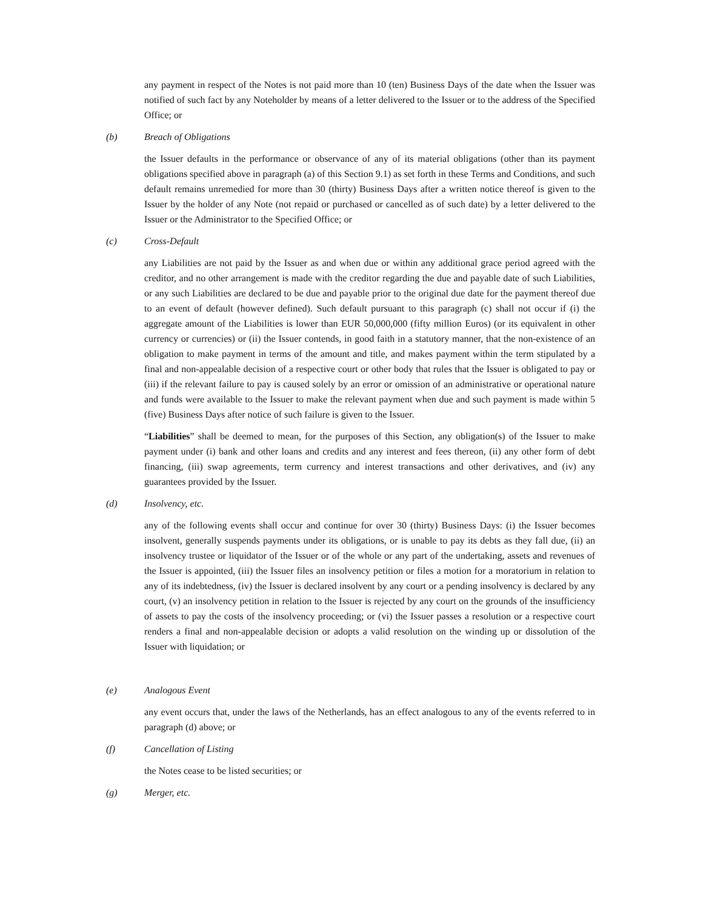any payment in respect of the Notes is not paid more than 10 (ten) Business Days of the date when the Issuer was notified of such fact by any Noteholder by means of a letter delivered to the Issuer or to the address of the Specified Office; or
(b) Breach of Obligations
the Issuer defaults in the performance or observance of any of its material obligations (other than its payment obligations specified above in paragraph (a) of this Section 9.1) as set forth in these Terms and Conditions, and such default remains unremedied for more than 30 (thirty) Business Days after a written notice thereof is given to the Issuer by the holder of any Note (not repaid or purchased or cancelled as of such date) by a letter delivered to the Issuer or the Administrator to the Specified Office; or
(c) Cross-Default
any Liabilities are not paid by the Issuer as and when due or within any additional grace period agreed with the creditor, and no other arrangement is made with the creditor regarding the due and payable date of such Liabilities, or any such Liabilities are declared to be due and payable prior to the original due date for the payment thereof due to an event of default (however defined). Such default pursuant to this paragraph (c) shall not occur if (i) the aggregate amount of the Liabilities is lower than EUR 50,000,000 (fifty million Euros) (or its equivalent in other currency or currencies) or (ii) the Issuer contends, in good faith in a statutory manner, that the non-existence of an obligation to make payment in terms of the amount and title, and makes payment within the term stipulated by a final and non-appealable decision of a respective court or other body that rules that the Issuer is obligated to pay or (iii) if the relevant failure to pay is caused solely by an error or omission of an administrative or operational nature and funds were available to the Issuer to make the relevant payment when due and such payment is made within 5 (five) Business Days after notice of such failure is given to the Issuer.
“Liabilities” shall be deemed to mean, for the purposes of this Section, any obligation(s) of the Issuer to make payment under (i) bank and other loans and credits and any interest and fees thereon, (ii) any other form of debt financing, (iii) swap agreements, term currency and interest transactions and other derivatives, and (iv) any guarantees provided by the Issuer.
(d) Insolvency, etc.
any of the following events shall occur and continue for over 30 (thirty) Business Days: (i) the Issuer becomes insolvent, generally suspends payments under its obligations, or is unable to pay its debts as they fall due, (ii) an insolvency trustee or liquidator of the Issuer or of the whole or any part of the undertaking, assets and revenues of the Issuer is appointed, (iii) the Issuer files an insolvency petition or files a motion for a moratorium in relation to any of its indebtedness, (iv) the Issuer is declared insolvent by any court or a pending insolvency is declared by any court, (v) an insolvency petition in relation to the Issuer is rejected by any court on the grounds of the insufficiency of assets to pay the costs of the insolvency proceeding; or (vi) the Issuer passes a resolution or a respective court renders a final and non-appealable decision or adopts a valid resolution on the winding up or dissolution of the Issuer with liquidation; or
(e) Analogous Event
any event occurs that, under the laws of the Netherlands, has an effect analogous to any of the events referred to in paragraph (d) above; or
(f) Cancellation of Listing
the Notes cease to be listed securities; or
(g) Merger, etc.